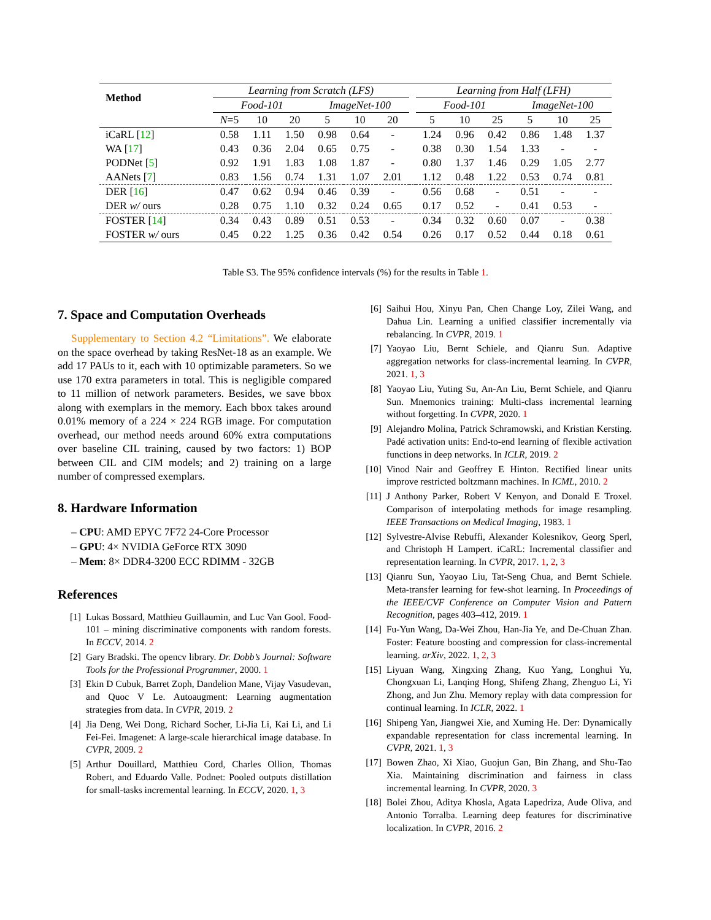| Method | Learning from Scratch (LFS) | | | | | | | Learning from Half (LFH) | | | | | |
| | Food-101 | | | ImageNet-100 | | | | Food-101 | | | ImageNet-100 | | |
| | N =5 | 10 | 20 | 5 | 10 | 20 | | 5 | 10 | 25 | 5 | 10 | 25 |
| iCaRL [ 12 ] | 0.58 | 1.11 | 1.50 | 0.98 | 0.64 | - | | 1.24 | 0.96 | 0.42 | 0.86 | 1.48 | 1.37 |
| WA [ 17 ] | 0.43 | 0.36 | 2.04 | 0.65 | 0.75 | - | | 0.38 | 0.30 | 1.54 | 1.33 | - | - |
| PODNet [ 5 ] | 0.92 | 1.91 | 1.83 | 1.08 | 1.87 | - | | 0.80 | 1.37 | 1.46 | 0.29 | 1.05 | 2.77 |
| AANets [ 7 ] | 0.83 | 1.56 | 0.74 | 1.31 | 1.07 | 2.01 | | 1.12 | 0.48 | 1.22 | 0.53 | 0.74 | 0.81 |
| DER [ 16 ] | 0.47 | 0.62 | 0.94 | 0.46 | 0.39 | - | | 0.56 | 0.68 | - | 0.51 | - | - |
| DER w/ ours | 0.28 | 0.75 | 1.10 | 0.32 | 0.24 | 0.65 | | 0.17 | 0.52 | - | 0.41 | 0.53 | - |
| FOSTER [ 14 ] | 0.34 | 0.43 | 0.89 | 0.51 | 0.53 | - | | 0.34 | 0.32 | 0.60 | 0.07 | - | 0.38 |
| FOSTER w/ ours | 0.45 | 0.22 | 1.25 | 0.36 | 0.42 | 0.54 | | 0.26 | 0.17 | 0.52 | 0.44 | 0.18 | 0.61 |
Table S3. The 95% confidence intervals (%) for the results in Table 1.
7. Space and Computation Overheads
Supplementary to Section 4.2 “Limitations”. We elaborate on the space overhead by taking ResNet-18 as an example. We add 17 PAUs to it, each with 10 optimizable parameters. So we use 170 extra parameters in total. This is negligible compared to 11 million of network parameters. Besides, we save bbox along with exemplars in the memory. Each bbox takes around 0.01% memory of a 224 × 224 RGB image. For computation overhead, our method needs around 60% extra computations over baseline CIL training, caused by two factors: 1) BOP between CIL and CIM models; and 2) training on a large number of compressed exemplars.
8. Hardware Information
– CPU: AMD EPYC 7F72 24-Core Processor
– GPU: 4× NVIDIA GeForce RTX 3090
– Mem: 8× DDR4-3200 ECC RDIMM - 32GB
References
[1] Lukas Bossard, Matthieu Guillaumin, and Luc Van Gool. Food-101 – mining discriminative components with random forests. In ECCV, 2014. 2
[2] Gary Bradski. The opencv library. Dr. Dobb’s Journal: Software Tools for the Professional Programmer, 2000. 1
[3] Ekin D Cubuk, Barret Zoph, Dandelion Mane, Vijay Vasudevan, and Quoc V Le. Autoaugment: Learning augmentation strategies from data. In CVPR, 2019. 2
[4] Jia Deng, Wei Dong, Richard Socher, Li-Jia Li, Kai Li, and Li Fei-Fei. Imagenet: A large-scale hierarchical image database. In CVPR, 2009. 2
[5] Arthur Douillard, Matthieu Cord, Charles Ollion, Thomas Robert, and Eduardo Valle. Podnet: Pooled outputs distillation for small-tasks incremental learning. In ECCV, 2020. 1, 3
[6] Saihui Hou, Xinyu Pan, Chen Change Loy, Zilei Wang, and Dahua Lin. Learning a unified classifier incrementally via rebalancing. In CVPR, 2019. 1
[7] Yaoyao Liu, Bernt Schiele, and Qianru Sun. Adaptive aggregation networks for class-incremental learning. In CVPR, 2021. 1, 3
[8] Yaoyao Liu, Yuting Su, An-An Liu, Bernt Schiele, and Qianru Sun. Mnemonics training: Multi-class incremental learning without forgetting. In CVPR, 2020. 1
[9] Alejandro Molina, Patrick Schramowski, and Kristian Kersting. Padé activation units: End-to-end learning of flexible activation functions in deep networks. In ICLR, 2019. 2
[10] Vinod Nair and Geoffrey E Hinton. Rectified linear units improve restricted boltzmann machines. In ICML, 2010. 2
[11] J Anthony Parker, Robert V Kenyon, and Donald E Troxel. Comparison of interpolating methods for image resampling. IEEE Transactions on Medical Imaging, 1983. 1
[12] Sylvestre-Alvise Rebuffi, Alexander Kolesnikov, Georg Sperl, and Christoph H Lampert. iCaRL: Incremental classifier and representation learning. In CVPR, 2017. 1, 2, 3
[13] Qianru Sun, Yaoyao Liu, Tat-Seng Chua, and Bernt Schiele. Meta-transfer learning for few-shot learning. In Proceedings of the IEEE/CVF Conference on Computer Vision and Pattern Recognition, pages 403–412, 2019. 1
[14] Fu-Yun Wang, Da-Wei Zhou, Han-Jia Ye, and De-Chuan Zhan. Foster: Feature boosting and compression for class-incremental learning. arXiv, 2022. 1, 2, 3
[15] Liyuan Wang, Xingxing Zhang, Kuo Yang, Longhui Yu, Chongxuan Li, Lanqing Hong, Shifeng Zhang, Zhenguo Li, Yi Zhong, and Jun Zhu. Memory replay with data compression for continual learning. In ICLR, 2022. 1
[16] Shipeng Yan, Jiangwei Xie, and Xuming He. Der: Dynamically expandable representation for class incremental learning. In CVPR, 2021. 1, 3
[17] Bowen Zhao, Xi Xiao, Guojun Gan, Bin Zhang, and Shu-Tao Xia. Maintaining discrimination and fairness in class incremental learning. In CVPR, 2020. 3
[18] Bolei Zhou, Aditya Khosla, Agata Lapedriza, Aude Oliva, and Antonio Torralba. Learning deep features for discriminative localization. In CVPR, 2016. 2